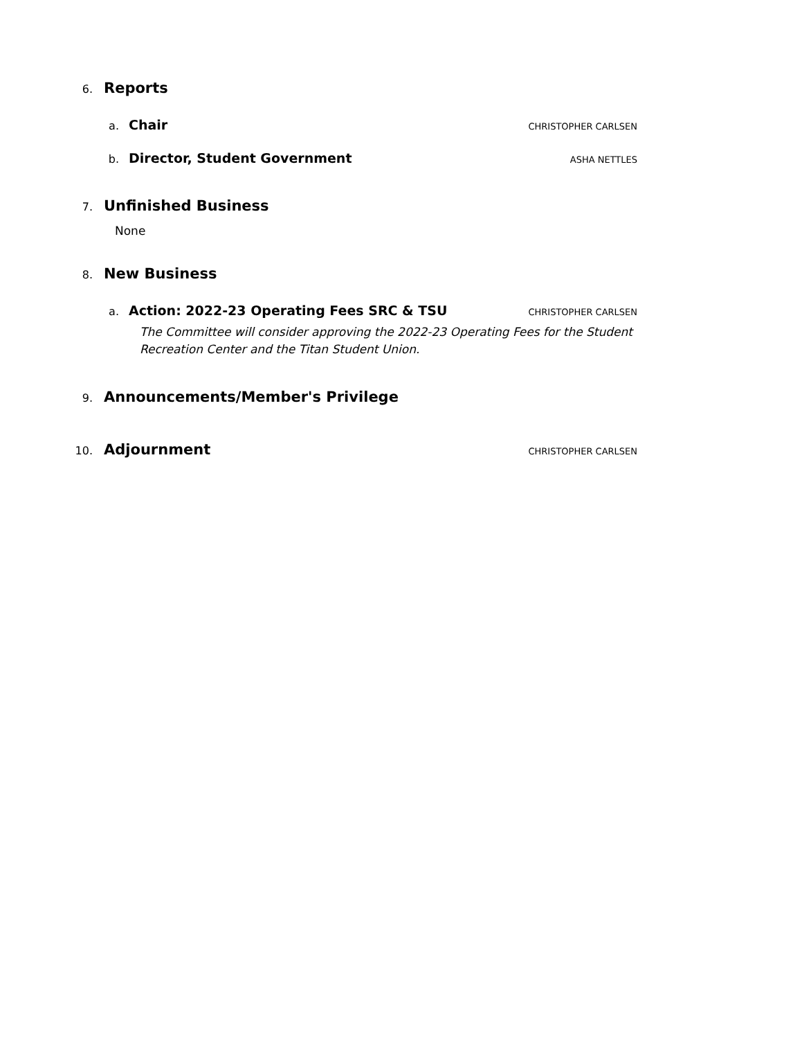6.
Reports
a.
Chair
CHRISTOPHER CARLSEN
b.
Director, Student Government
ASHA NETTLES
7.
Unfinished Business
None
8.
New Business
a.
Action: 2022-23 Operating Fees SRC & TSU
CHRISTOPHER CARLSEN
The Committee will consider approving the 2022-23 Operating Fees for the Student Recreation Center and the Titan Student Union.
9.
Announcements/Member's Privilege
10.
Adjournment
CHRISTOPHER CARLSEN